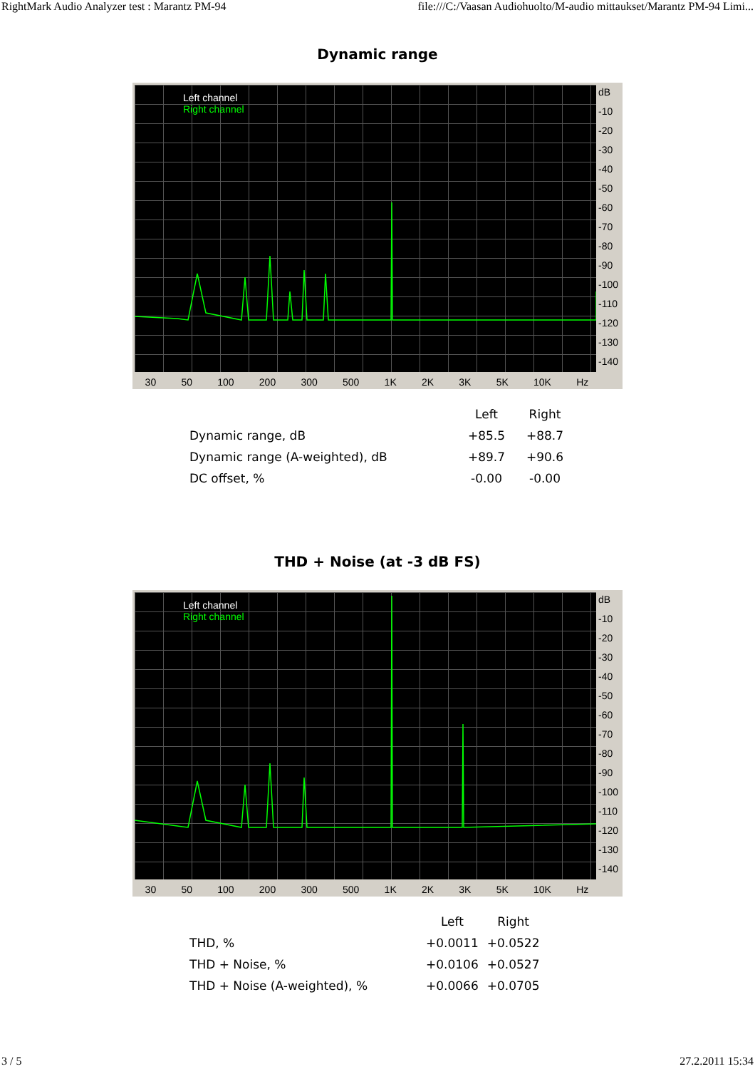RightMark Audio Analyzer test : Marantz PM-94 file:///C:/Vaasan Audiohuolto/M-audio mittaukset/Marantz PM-94 Limi...
Dynamic range
Left channel
Right channel
dB
-10
-20
-30
-40
-50
-60
-70
-80
-90
-100
-110
-120
-130
-140
30 50 100 200 300 500 1K 2K 3K 5K 10K Hz
| | Left | Right |
| --- | --- | --- |
| Dynamic range, dB | +85.5 | +88.7 |
| Dynamic range (A-weighted), dB | +89.7 | +90.6 |
| DC offset, % | -0.00 | -0.00 |
THD + Noise (at -3 dB FS)
Left channel
Right channel
dB
-10
-20
-30
-40
-50
-60
-70
-80
-90
-100
-110
-120
-130
-140
30 50 100 200 300 500 1K 2K 3K 5K 10K Hz
| | Left | Right |
| --- | --- | --- |
| THD, % | +0.0011 | +0.0522 |
| THD + Noise, % | +0.0106 | +0.0527 |
| THD + Noise (A-weighted), % | +0.0066 | +0.0705 |
3 / 5 27.2.2011 15:34